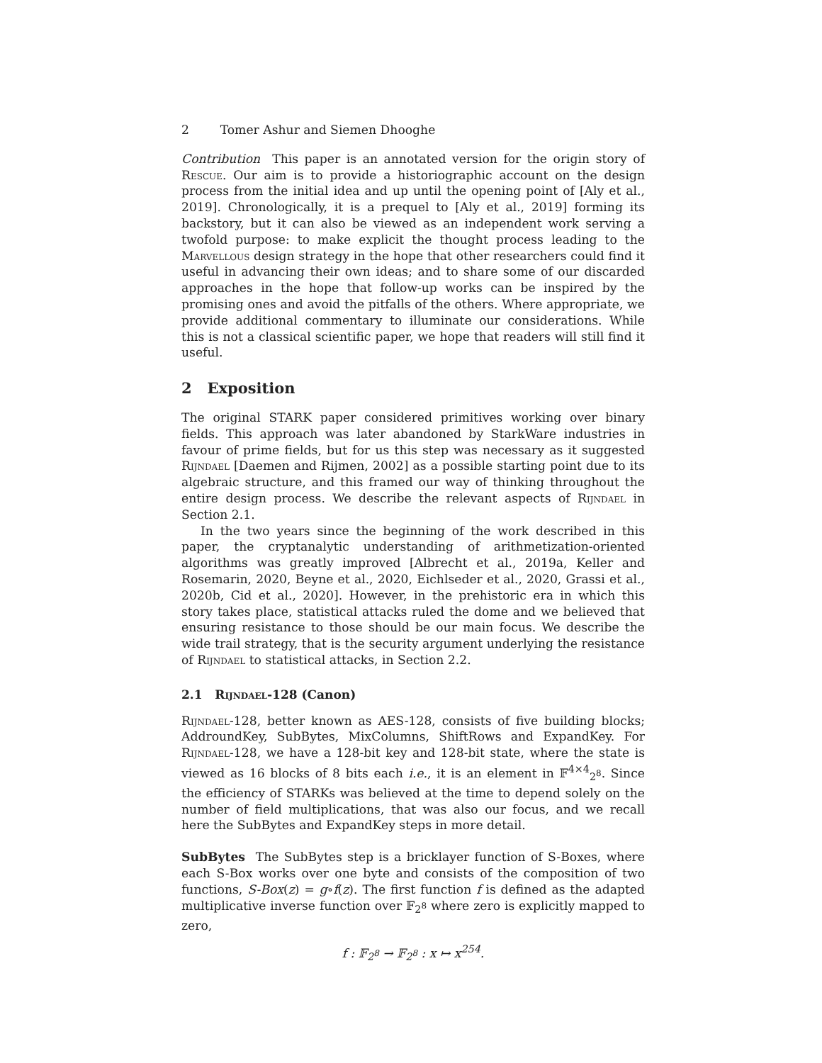2 Tomer Ashur and Siemen Dhooghe
Contribution This paper is an annotated version for the origin story of Rescue. Our aim is to provide a historiographic account on the design process from the initial idea and up until the opening point of [Aly et al., 2019]. Chronologically, it is a prequel to [Aly et al., 2019] forming its backstory, but it can also be viewed as an independent work serving a twofold purpose: to make explicit the thought process leading to the Marvellous design strategy in the hope that other researchers could find it useful in advancing their own ideas; and to share some of our discarded approaches in the hope that follow-up works can be inspired by the promising ones and avoid the pitfalls of the others. Where appropriate, we provide additional commentary to illuminate our considerations. While this is not a classical scientific paper, we hope that readers will still find it useful.
2 Exposition
The original STARK paper considered primitives working over binary fields. This approach was later abandoned by StarkWare industries in favour of prime fields, but for us this step was necessary as it suggested Rijndael [Daemen and Rijmen, 2002] as a possible starting point due to its algebraic structure, and this framed our way of thinking throughout the entire design process. We describe the relevant aspects of Rijndael in Section 2.1.
In the two years since the beginning of the work described in this paper, the cryptanalytic understanding of arithmetization-oriented algorithms was greatly improved [Albrecht et al., 2019a, Keller and Rosemarin, 2020, Beyne et al., 2020, Eichlseder et al., 2020, Grassi et al., 2020b, Cid et al., 2020]. However, in the prehistoric era in which this story takes place, statistical attacks ruled the dome and we believed that ensuring resistance to those should be our main focus. We describe the wide trail strategy, that is the security argument underlying the resistance of Rijndael to statistical attacks, in Section 2.2.
2.1 Rijndael-128 (Canon)
Rijndael-128, better known as AES-128, consists of five building blocks; AddroundKey, SubBytes, MixColumns, ShiftRows and ExpandKey. For Rijndael-128, we have a 128-bit key and 128-bit state, where the state is viewed as 16 blocks of 8 bits each i.e., it is an element in 𝔽<sup>4×4</sup><sub>2<sup>8</sup></sub>. Since the efficiency of STARKs was believed at the time to depend solely on the number of field multiplications, that was also our focus, and we recall here the SubBytes and ExpandKey steps in more detail.
SubBytes The SubBytes step is a bricklayer function of S-Boxes, where each S-Box works over one byte and consists of the composition of two functions, S-Box(z) = g∘f(z). The first function f is defined as the adapted multiplicative inverse function over 𝔽<sub>2<sup>8</sup></sub> where zero is explicitly mapped to zero,
f : 𝔽<sub>2<sup>8</sup></sub> → 𝔽<sub>2<sup>8</sup></sub> : x ↦ x<sup>254</sup>.